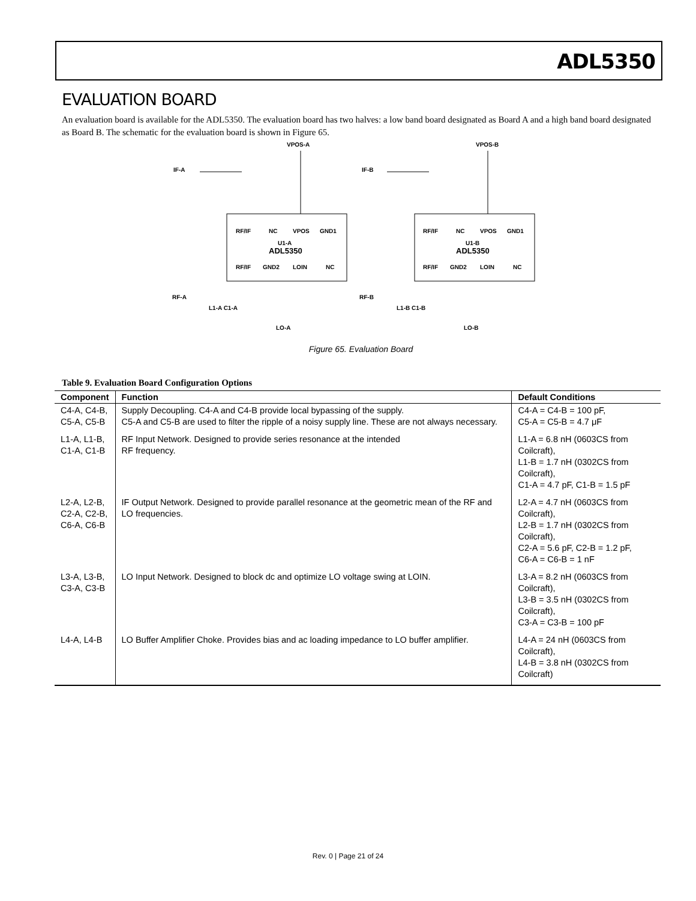ADL5350
EVALUATION BOARD
An evaluation board is available for the ADL5350. The evaluation board has two halves: a low band board designated as Board A and a high band board designated as Board B. The schematic for the evaluation board is shown in Figure 65.
VPOS-A
IF-A
RF/IF
NC
VPOS
GND1
U1-A
ADL5350
RF/IF
GND2
LOIN
NC
RF-A
L1-A C1-A
LO-A
VPOS-B
IF-B
RF/IF
NC
VPOS
GND1
U1-B
ADL5350
RF/IF
GND2
LOIN
NC
RF-B
L1-B C1-B
LO-B
Figure 65. Evaluation Board
Table 9. Evaluation Board Configuration Options
| Component | Function | Default Conditions |
| --- | --- | --- |
| C4-A, C4-B, C5-A, C5-B | Supply Decoupling. C4-A and C4-B provide local bypassing of the supply. C5-A and C5-B are used to filter the ripple of a noisy supply line. These are not always necessary. | C4-A = C4-B = 100 pF, C5-A = C5-B = 4.7 μF |
| L1-A, L1-B, C1-A, C1-B | RF Input Network. Designed to provide series resonance at the intended RF frequency. | L1-A = 6.8 nH (0603CS from Coilcraft), L1-B = 1.7 nH (0302CS from Coilcraft), C1-A = 4.7 pF, C1-B = 1.5 pF |
| L2-A, L2-B, C2-A, C2-B, C6-A, C6-B | IF Output Network. Designed to provide parallel resonance at the geometric mean of the RF and LO frequencies. | L2-A = 4.7 nH (0603CS from Coilcraft), L2-B = 1.7 nH (0302CS from Coilcraft), C2-A = 5.6 pF, C2-B = 1.2 pF, C6-A = C6-B = 1 nF |
| L3-A, L3-B, C3-A, C3-B | LO Input Network. Designed to block dc and optimize LO voltage swing at LOIN. | L3-A = 8.2 nH (0603CS from Coilcraft), L3-B = 3.5 nH (0302CS from Coilcraft), C3-A = C3-B = 100 pF |
| L4-A, L4-B | LO Buffer Amplifier Choke. Provides bias and ac loading impedance to LO buffer amplifier. | L4-A = 24 nH (0603CS from Coilcraft), L4-B = 3.8 nH (0302CS from Coilcraft) |
Rev. 0 | Page 21 of 24